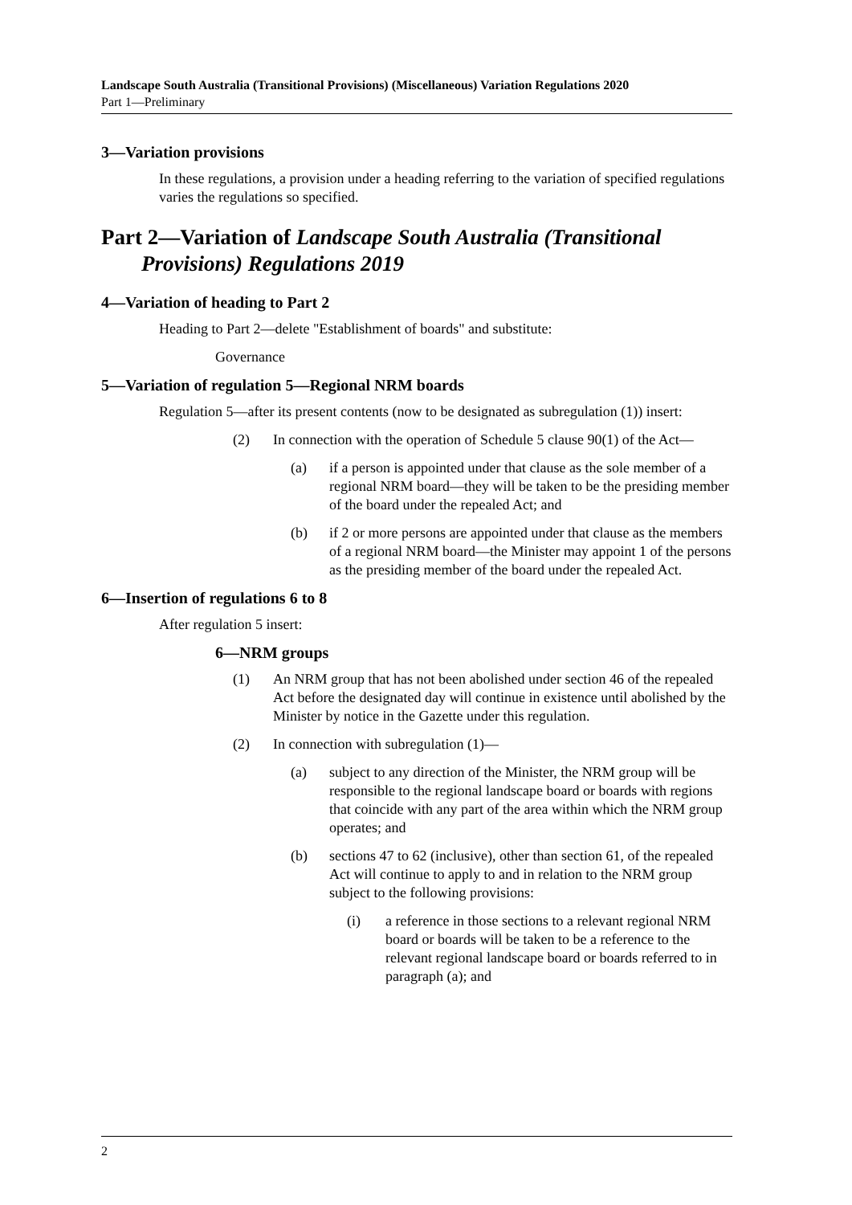Landscape South Australia (Transitional Provisions) (Miscellaneous) Variation Regulations 2020
Part 1—Preliminary
3—Variation provisions
In these regulations, a provision under a heading referring to the variation of specified regulations varies the regulations so specified.
Part 2—Variation of Landscape South Australia (Transitional Provisions) Regulations 2019
4—Variation of heading to Part 2
Heading to Part 2—delete "Establishment of boards" and substitute:
Governance
5—Variation of regulation 5—Regional NRM boards
Regulation 5—after its present contents (now to be designated as subregulation (1)) insert:
(2) In connection with the operation of Schedule 5 clause 90(1) of the Act—
(a) if a person is appointed under that clause as the sole member of a regional NRM board—they will be taken to be the presiding member of the board under the repealed Act; and
(b) if 2 or more persons are appointed under that clause as the members of a regional NRM board—the Minister may appoint 1 of the persons as the presiding member of the board under the repealed Act.
6—Insertion of regulations 6 to 8
After regulation 5 insert:
6—NRM groups
(1) An NRM group that has not been abolished under section 46 of the repealed Act before the designated day will continue in existence until abolished by the Minister by notice in the Gazette under this regulation.
(2) In connection with subregulation (1)—
(a) subject to any direction of the Minister, the NRM group will be responsible to the regional landscape board or boards with regions that coincide with any part of the area within which the NRM group operates; and
(b) sections 47 to 62 (inclusive), other than section 61, of the repealed Act will continue to apply to and in relation to the NRM group subject to the following provisions:
(i) a reference in those sections to a relevant regional NRM board or boards will be taken to be a reference to the relevant regional landscape board or boards referred to in paragraph (a); and
2